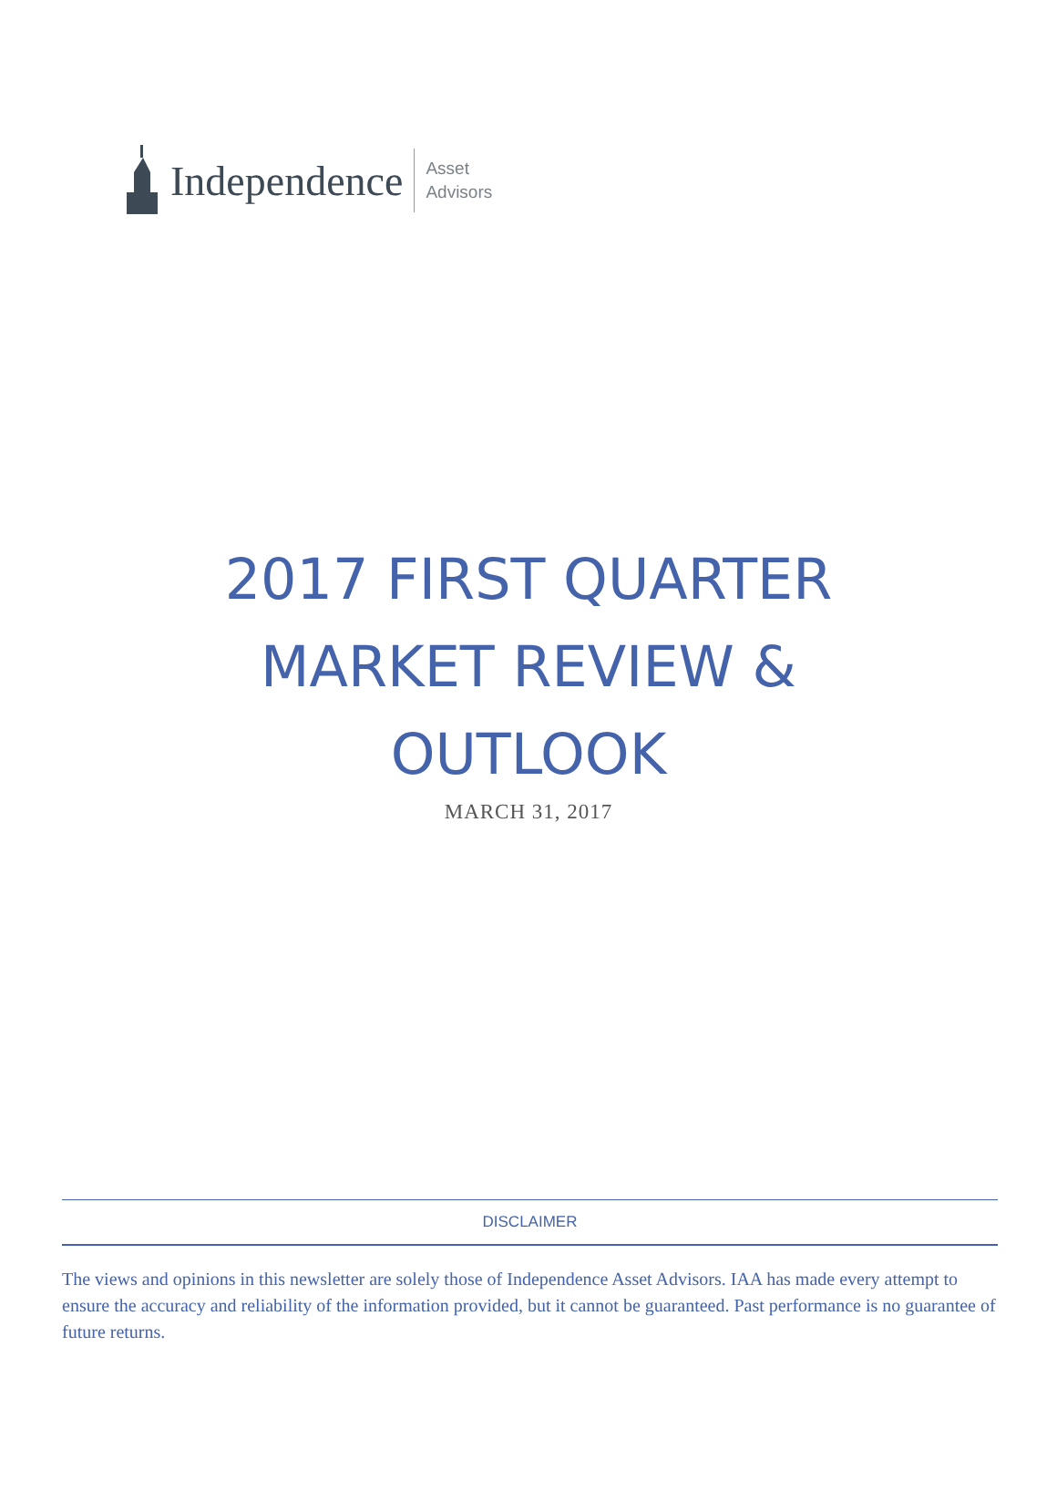Independence
Asset
Advisors
2017 FIRST QUARTER
MARKET REVIEW &
OUTLOOK
MARCH 31, 2017
DISCLAIMER
The views and opinions in this newsletter are solely those of Independence Asset Advisors. IAA has made every attempt to ensure the accuracy and reliability of the information provided, but it cannot be guaranteed. Past performance is no guarantee of future returns.